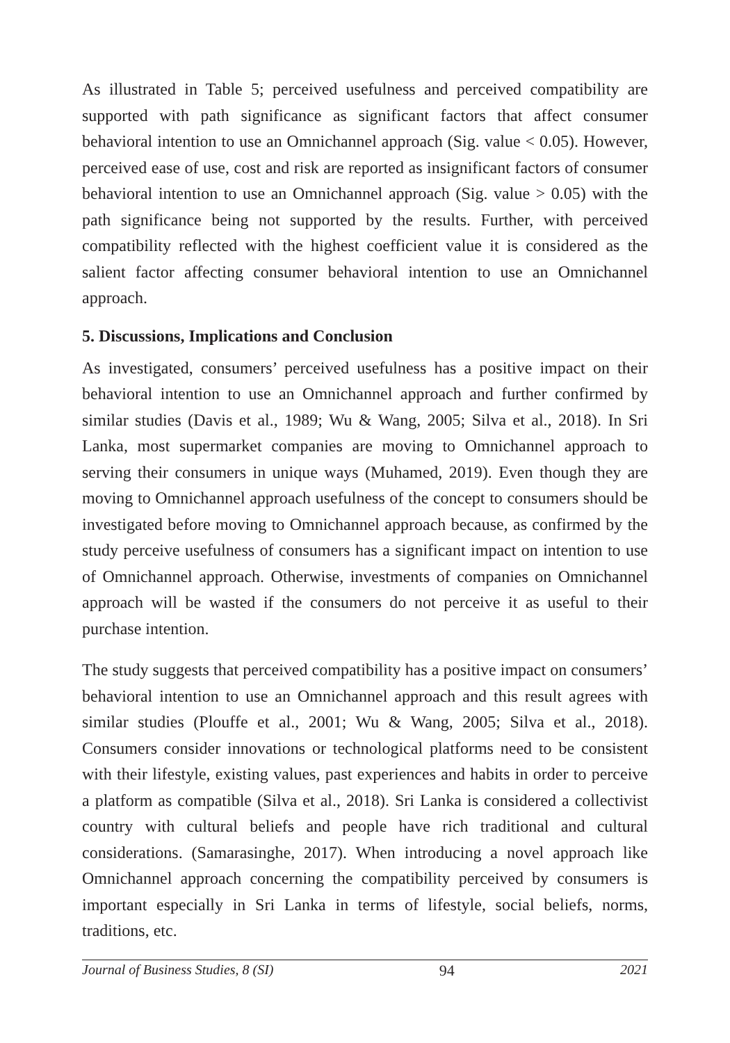As illustrated in Table 5; perceived usefulness and perceived compatibility are supported with path significance as significant factors that affect consumer behavioral intention to use an Omnichannel approach (Sig. value < 0.05). However, perceived ease of use, cost and risk are reported as insignificant factors of consumer behavioral intention to use an Omnichannel approach (Sig. value > 0.05) with the path significance being not supported by the results. Further, with perceived compatibility reflected with the highest coefficient value it is considered as the salient factor affecting consumer behavioral intention to use an Omnichannel approach.
5. Discussions, Implications and Conclusion
As investigated, consumers’ perceived usefulness has a positive impact on their behavioral intention to use an Omnichannel approach and further confirmed by similar studies (Davis et al., 1989; Wu & Wang, 2005; Silva et al., 2018). In Sri Lanka, most supermarket companies are moving to Omnichannel approach to serving their consumers in unique ways (Muhamed, 2019). Even though they are moving to Omnichannel approach usefulness of the concept to consumers should be investigated before moving to Omnichannel approach because, as confirmed by the study perceive usefulness of consumers has a significant impact on intention to use of Omnichannel approach. Otherwise, investments of companies on Omnichannel approach will be wasted if the consumers do not perceive it as useful to their purchase intention.
The study suggests that perceived compatibility has a positive impact on consumers’ behavioral intention to use an Omnichannel approach and this result agrees with similar studies (Plouffe et al., 2001; Wu & Wang, 2005; Silva et al., 2018). Consumers consider innovations or technological platforms need to be consistent with their lifestyle, existing values, past experiences and habits in order to perceive a platform as compatible (Silva et al., 2018). Sri Lanka is considered a collectivist country with cultural beliefs and people have rich traditional and cultural considerations. (Samarasinghe, 2017). When introducing a novel approach like Omnichannel approach concerning the compatibility perceived by consumers is important especially in Sri Lanka in terms of lifestyle, social beliefs, norms, traditions, etc.
Journal of Business Studies, 8 (SI) 94 2021